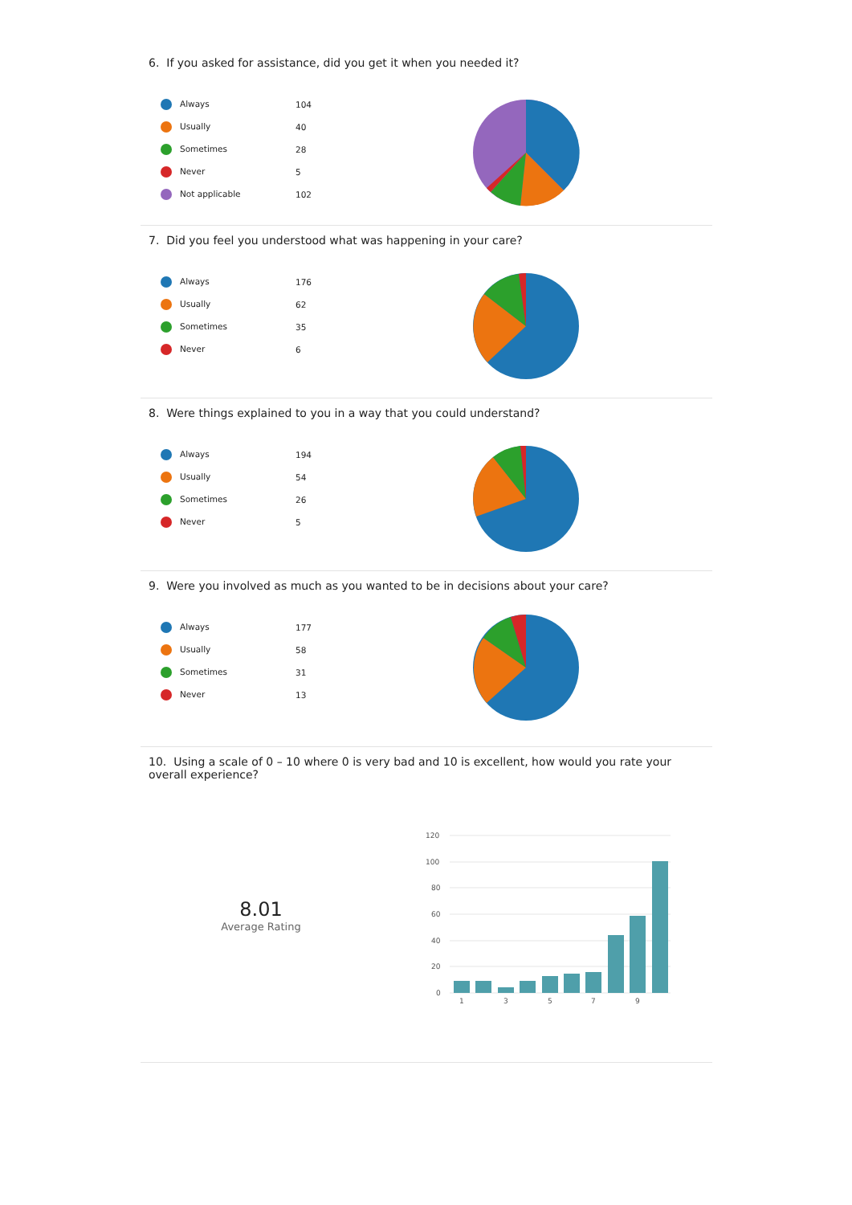6. If you asked for assistance, did you get it when you needed it?
| Always | 104 |
| Usually | 40 |
| Sometimes | 28 |
| Never | 5 |
| Not applicable | 102 |
7. Did you feel you understood what was happening in your care?
| Always | 176 |
| Usually | 62 |
| Sometimes | 35 |
| Never | 6 |
8. Were things explained to you in a way that you could understand?
| Always | 194 |
| Usually | 54 |
| Sometimes | 26 |
| Never | 5 |
9. Were you involved as much as you wanted to be in decisions about your care?
| Always | 177 |
| Usually | 58 |
| Sometimes | 31 |
| Never | 13 |
10. Using a scale of 0 – 10 where 0 is very bad and 10 is excellent, how would you rate your overall experience?
8.01
Average Rating
120
100
80
60
40
20
0
1
3
5
7
9